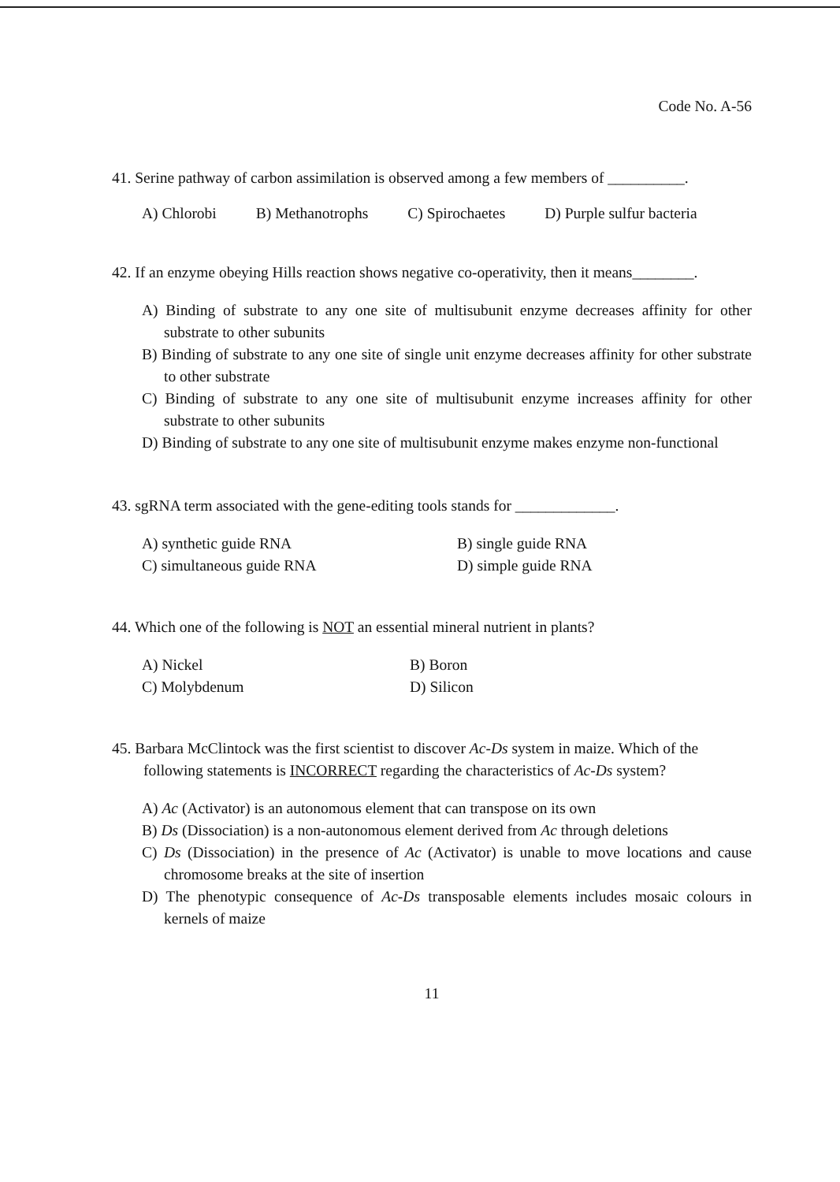Code No. A-56
41. Serine pathway of carbon assimilation is observed among a few members of __________.
A) Chlorobi B) Methanotrophs C) Spirochaetes D) Purple sulfur bacteria
42. If an enzyme obeying Hills reaction shows negative co-operativity, then it means________.
A) Binding of substrate to any one site of multisubunit enzyme decreases affinity for other substrate to other subunits
B) Binding of substrate to any one site of single unit enzyme decreases affinity for other substrate to other substrate
C) Binding of substrate to any one site of multisubunit enzyme increases affinity for other substrate to other subunits
D) Binding of substrate to any one site of multisubunit enzyme makes enzyme non-functional
43. sgRNA term associated with the gene-editing tools stands for _____________.
A) synthetic guide RNA B) single guide RNA C) simultaneous guide RNA D) simple guide RNA
44. Which one of the following is NOT an essential mineral nutrient in plants?
A) Nickel B) Boron C) Molybdenum D) Silicon
45. Barbara McClintock was the first scientist to discover Ac-Ds system in maize. Which of the following statements is INCORRECT regarding the characteristics of Ac-Ds system?
A) Ac (Activator) is an autonomous element that can transpose on its own
B) Ds (Dissociation) is a non-autonomous element derived from Ac through deletions
C) Ds (Dissociation) in the presence of Ac (Activator) is unable to move locations and cause chromosome breaks at the site of insertion
D) The phenotypic consequence of Ac-Ds transposable elements includes mosaic colours in kernels of maize
11